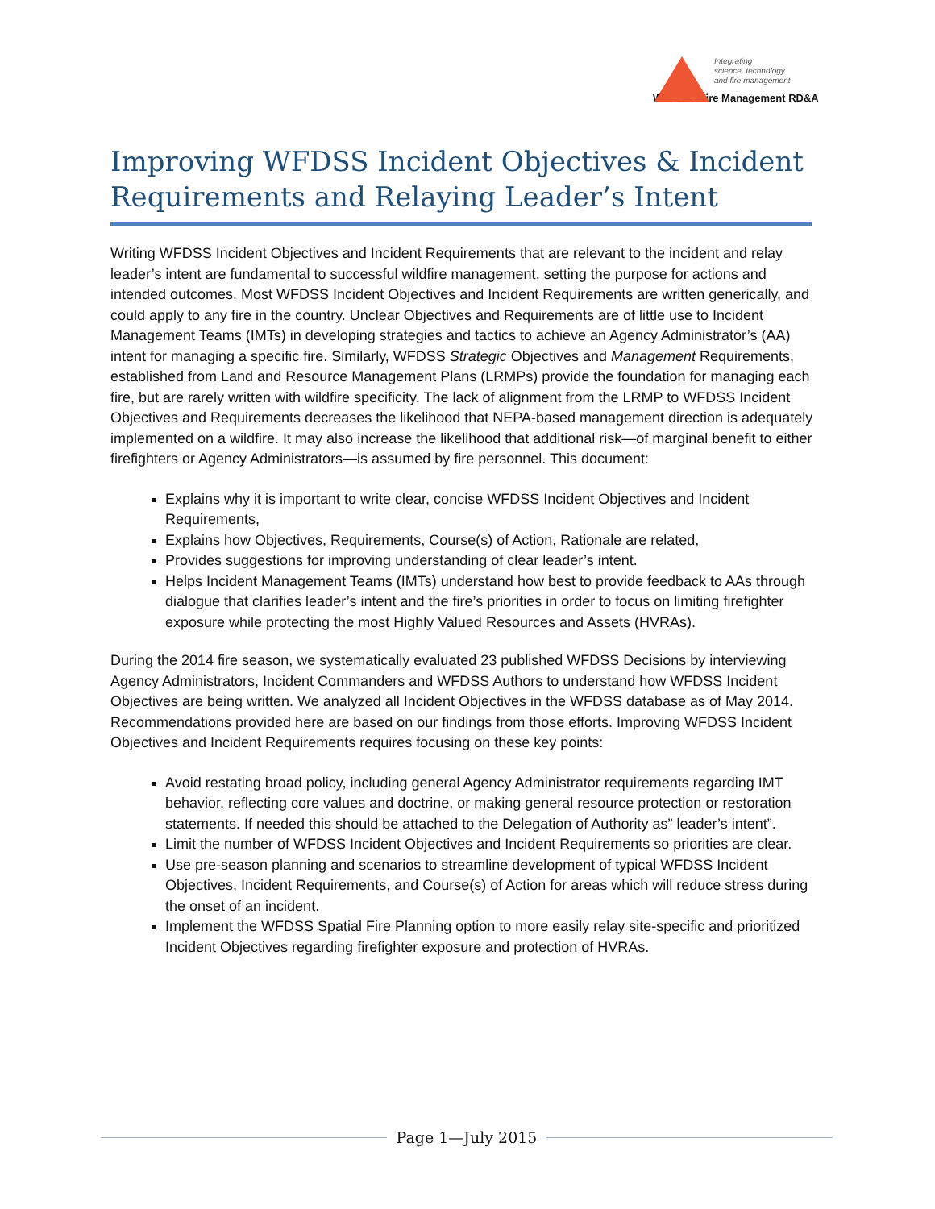Integrating
science, technology
and fire management
Wildland Fire Management RD&A
Improving WFDSS Incident Objectives & Incident Requirements and Relaying Leader’s Intent
Writing WFDSS Incident Objectives and Incident Requirements that are relevant to the incident and relay leader’s intent are fundamental to successful wildfire management, setting the purpose for actions and intended outcomes. Most WFDSS Incident Objectives and Incident Requirements are written generically, and could apply to any fire in the country. Unclear Objectives and Requirements are of little use to Incident Management Teams (IMTs) in developing strategies and tactics to achieve an Agency Administrator’s (AA) intent for managing a specific fire. Similarly, WFDSS Strategic Objectives and Management Requirements, established from Land and Resource Management Plans (LRMPs) provide the foundation for managing each fire, but are rarely written with wildfire specificity. The lack of alignment from the LRMP to WFDSS Incident Objectives and Requirements decreases the likelihood that NEPA-based management direction is adequately implemented on a wildfire. It may also increase the likelihood that additional risk—of marginal benefit to either firefighters or Agency Administrators—is assumed by fire personnel. This document:
Explains why it is important to write clear, concise WFDSS Incident Objectives and Incident Requirements,
Explains how Objectives, Requirements, Course(s) of Action, Rationale are related,
Provides suggestions for improving understanding of clear leader’s intent.
Helps Incident Management Teams (IMTs) understand how best to provide feedback to AAs through dialogue that clarifies leader’s intent and the fire’s priorities in order to focus on limiting firefighter exposure while protecting the most Highly Valued Resources and Assets (HVRAs).
During the 2014 fire season, we systematically evaluated 23 published WFDSS Decisions by interviewing Agency Administrators, Incident Commanders and WFDSS Authors to understand how WFDSS Incident Objectives are being written. We analyzed all Incident Objectives in the WFDSS database as of May 2014. Recommendations provided here are based on our findings from those efforts. Improving WFDSS Incident Objectives and Incident Requirements requires focusing on these key points:
Avoid restating broad policy, including general Agency Administrator requirements regarding IMT behavior, reflecting core values and doctrine, or making general resource protection or restoration statements. If needed this should be attached to the Delegation of Authority as” leader’s intent”.
Limit the number of WFDSS Incident Objectives and Incident Requirements so priorities are clear.
Use pre-season planning and scenarios to streamline development of typical WFDSS Incident Objectives, Incident Requirements, and Course(s) of Action for areas which will reduce stress during the onset of an incident.
Implement the WFDSS Spatial Fire Planning option to more easily relay site-specific and prioritized Incident Objectives regarding firefighter exposure and protection of HVRAs.
Page 1—July 2015